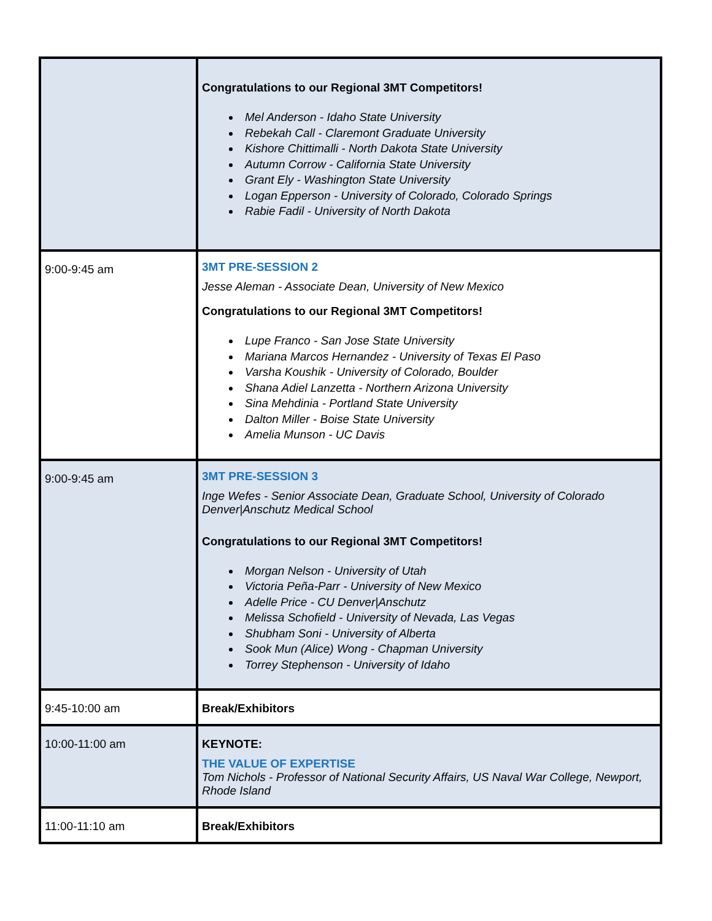| | Congratulations to our Regional 3MT Competitors! Mel Anderson - Idaho State University Rebekah Call - Claremont Graduate University Kishore Chittimalli - North Dakota State University Autumn Corrow - California State University Grant Ely - Washington State University Logan Epperson - University of Colorado, Colorado Springs Rabie Fadil - University of North Dakota |
| 9:00-9:45 am | 3MT PRE-SESSION 2 Jesse Aleman - Associate Dean, University of New Mexico Congratulations to our Regional 3MT Competitors! Lupe Franco - San Jose State University Mariana Marcos Hernandez - University of Texas El Paso Varsha Koushik - University of Colorado, Boulder Shana Adiel Lanzetta - Northern Arizona University Sina Mehdinia - Portland State University Dalton Miller - Boise State University Amelia Munson - UC Davis |
| 9:00-9:45 am | 3MT PRE-SESSION 3 Inge Wefes - Senior Associate Dean, Graduate School, University of Colorado Denver/Anschutz Medical School Congratulations to our Regional 3MT Competitors! Morgan Nelson - University of Utah Victoria Peña-Parr - University of New Mexico Adelle Price - CU Denver/Anschutz Melissa Schofield - University of Nevada, Las Vegas Shubham Soni - University of Alberta Sook Mun (Alice) Wong - Chapman University Torrey Stephenson - University of Idaho |
| 9:45-10:00 am | Break/Exhibitors |
| 10:00-11:00 am | KEYNOTE: THE VALUE OF EXPERTISE Tom Nichols - Professor of National Security Affairs, US Naval War College, Newport, Rhode Island |
| 11:00-11:10 am | Break/Exhibitors |